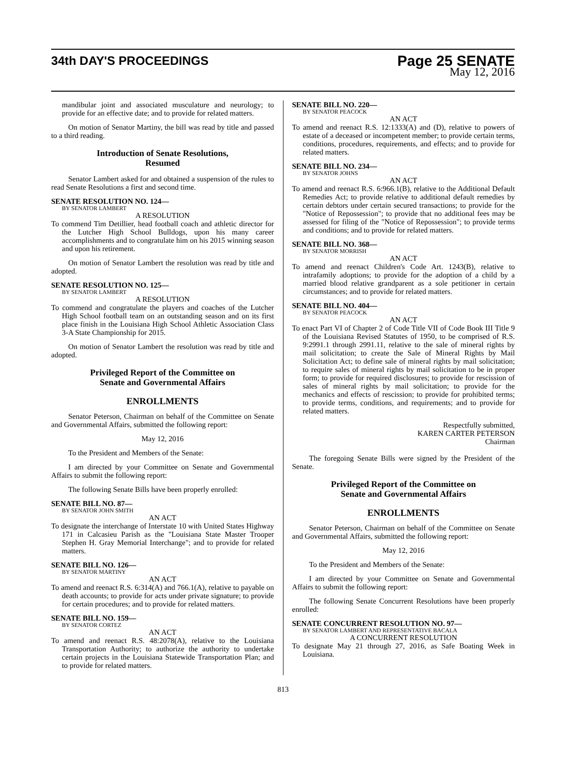34th DAY'S PROCEEDINGS
Page 25 SENATE
May 12, 2016
mandibular joint and associated musculature and neurology; to provide for an effective date; and to provide for related matters.
On motion of Senator Martiny, the bill was read by title and passed to a third reading.
Introduction of Senate Resolutions,
Resumed
Senator Lambert asked for and obtained a suspension of the rules to read Senate Resolutions a first and second time.
SENATE RESOLUTION NO. 124—
BY SENATOR LAMBERT
A RESOLUTION
To commend Tim Detillier, head football coach and athletic director for the Lutcher High School Bulldogs, upon his many career accomplishments and to congratulate him on his 2015 winning season and upon his retirement.
On motion of Senator Lambert the resolution was read by title and adopted.
SENATE RESOLUTION NO. 125—
BY SENATOR LAMBERT
A RESOLUTION
To commend and congratulate the players and coaches of the Lutcher High School football team on an outstanding season and on its first place finish in the Louisiana High School Athletic Association Class 3-A State Championship for 2015.
On motion of Senator Lambert the resolution was read by title and adopted.
Privileged Report of the Committee on
Senate and Governmental Affairs
ENROLLMENTS
Senator Peterson, Chairman on behalf of the Committee on Senate and Governmental Affairs, submitted the following report:
May 12, 2016
To the President and Members of the Senate:
I am directed by your Committee on Senate and Governmental Affairs to submit the following report:
The following Senate Bills have been properly enrolled:
SENATE BILL NO. 87—
BY SENATOR JOHN SMITH
AN ACT
To designate the interchange of Interstate 10 with United States Highway 171 in Calcasieu Parish as the "Louisiana State Master Trooper Stephen H. Gray Memorial Interchange"; and to provide for related matters.
SENATE BILL NO. 126—
BY SENATOR MARTINY
AN ACT
To amend and reenact R.S. 6:314(A) and 766.1(A), relative to payable on death accounts; to provide for acts under private signature; to provide for certain procedures; and to provide for related matters.
SENATE BILL NO. 159—
BY SENATOR CORTEZ
AN ACT
To amend and reenact R.S. 48:2078(A), relative to the Louisiana Transportation Authority; to authorize the authority to undertake certain projects in the Louisiana Statewide Transportation Plan; and to provide for related matters.
SENATE BILL NO. 220—
BY SENATOR PEACOCK
AN ACT
To amend and reenact R.S. 12:1333(A) and (D), relative to powers of estate of a deceased or incompetent member; to provide certain terms, conditions, procedures, requirements, and effects; and to provide for related matters.
SENATE BILL NO. 234—
BY SENATOR JOHNS
AN ACT
To amend and reenact R.S. 6:966.1(B), relative to the Additional Default Remedies Act; to provide relative to additional default remedies by certain debtors under certain secured transactions; to provide for the "Notice of Repossession"; to provide that no additional fees may be assessed for filing of the "Notice of Repossession"; to provide terms and conditions; and to provide for related matters.
SENATE BILL NO. 368—
BY SENATOR MORRISH
AN ACT
To amend and reenact Children's Code Art. 1243(B), relative to intrafamily adoptions; to provide for the adoption of a child by a married blood relative grandparent as a sole petitioner in certain circumstances; and to provide for related matters.
SENATE BILL NO. 404—
BY SENATOR PEACOCK
AN ACT
To enact Part VI of Chapter 2 of Code Title VII of Code Book III Title 9 of the Louisiana Revised Statutes of 1950, to be comprised of R.S. 9:2991.1 through 2991.11, relative to the sale of mineral rights by mail solicitation; to create the Sale of Mineral Rights by Mail Solicitation Act; to define sale of mineral rights by mail solicitation; to require sales of mineral rights by mail solicitation to be in proper form; to provide for required disclosures; to provide for rescission of sales of mineral rights by mail solicitation; to provide for the mechanics and effects of rescission; to provide for prohibited terms; to provide terms, conditions, and requirements; and to provide for related matters.
Respectfully submitted,
KAREN CARTER PETERSON
Chairman
The foregoing Senate Bills were signed by the President of the Senate.
Privileged Report of the Committee on
Senate and Governmental Affairs
ENROLLMENTS
Senator Peterson, Chairman on behalf of the Committee on Senate and Governmental Affairs, submitted the following report:
May 12, 2016
To the President and Members of the Senate:
I am directed by your Committee on Senate and Governmental Affairs to submit the following report:
The following Senate Concurrent Resolutions have been properly enrolled:
SENATE CONCURRENT RESOLUTION NO. 97—
BY SENATOR LAMBERT AND REPRESENTATIVE BACALA
A CONCURRENT RESOLUTION
To designate May 21 through 27, 2016, as Safe Boating Week in Louisiana.
813